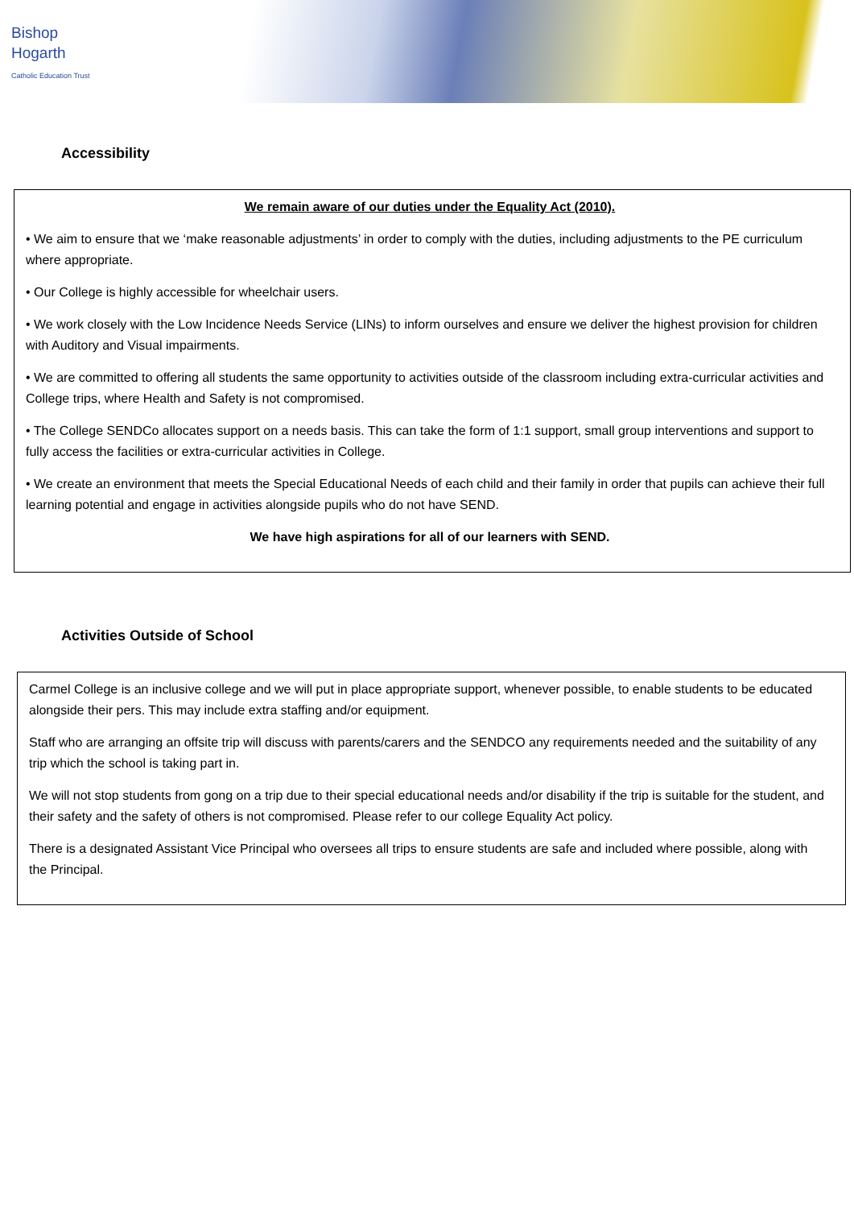Bishop
Hogarth
Catholic Education Trust
Accessibility
We remain aware of our duties under the Equality Act (2010).
• We aim to ensure that we ‘make reasonable adjustments’ in order to comply with the duties, including adjustments to the PE curriculum where appropriate.
• Our College is highly accessible for wheelchair users.
• We work closely with the Low Incidence Needs Service (LINs) to inform ourselves and ensure we deliver the highest provision for children with Auditory and Visual impairments.
• We are committed to offering all students the same opportunity to activities outside of the classroom including extra-curricular activities and College trips, where Health and Safety is not compromised.
• The College SENDCo allocates support on a needs basis. This can take the form of 1:1 support, small group interventions and support to fully access the facilities or extra-curricular activities in College.
• We create an environment that meets the Special Educational Needs of each child and their family in order that pupils can achieve their full learning potential and engage in activities alongside pupils who do not have SEND.
We have high aspirations for all of our learners with SEND.
Activities Outside of School
Carmel College is an inclusive college and we will put in place appropriate support, whenever possible, to enable students to be educated alongside their pers. This may include extra staffing and/or equipment.
Staff who are arranging an offsite trip will discuss with parents/carers and the SENDCO any requirements needed and the suitability of any trip which the school is taking part in.
We will not stop students from gong on a trip due to their special educational needs and/or disability if the trip is suitable for the student, and their safety and the safety of others is not compromised. Please refer to our college Equality Act policy.
There is a designated Assistant Vice Principal who oversees all trips to ensure students are safe and included where possible, along with the Principal.